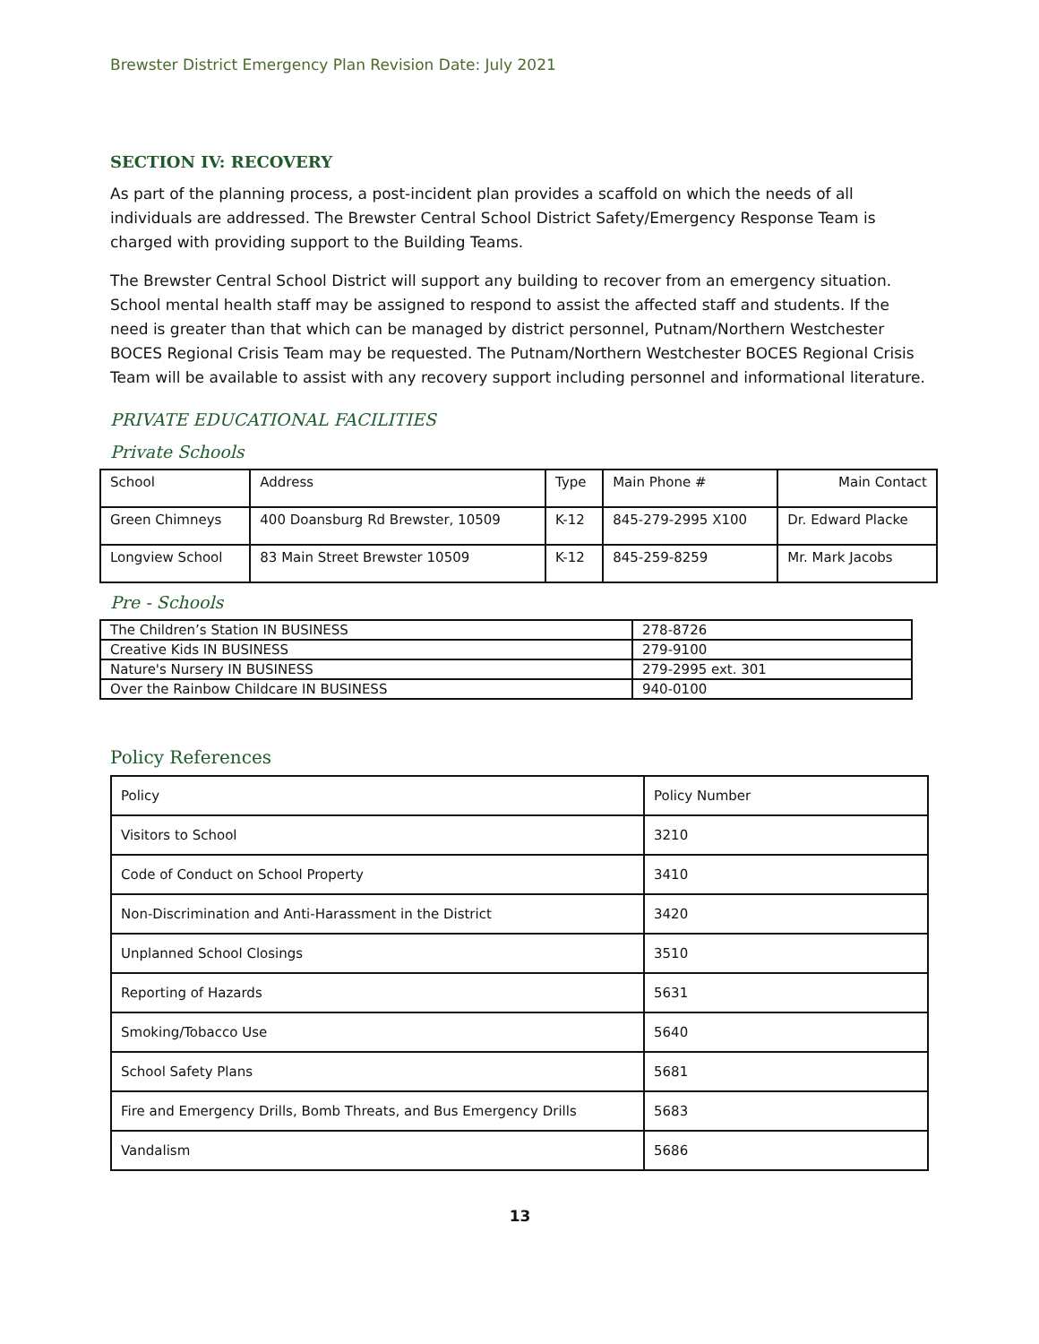Brewster District Emergency Plan Revision Date: July 2021
SECTION IV: RECOVERY
As part of the planning process, a post-incident plan provides a scaffold on which the needs of all individuals are addressed. The Brewster Central School District Safety/Emergency Response Team is charged with providing support to the Building Teams.
The Brewster Central School District will support any building to recover from an emergency situation. School mental health staff may be assigned to respond to assist the affected staff and students. If the need is greater than that which can be managed by district personnel, Putnam/Northern Westchester BOCES Regional Crisis Team may be requested. The Putnam/Northern Westchester BOCES Regional Crisis Team will be available to assist with any recovery support including personnel and informational literature.
PRIVATE EDUCATIONAL FACILITIES
Private Schools
| School | Address | Type | Main Phone # | Main Contact |
| Green Chimneys | 400 Doansburg Rd Brewster, 10509 | K-12 | 845-279-2995 X100 | Dr. Edward Placke |
| Longview School | 83 Main Street Brewster 10509 | K-12 | 845-259-8259 | Mr. Mark Jacobs |
Pre - Schools
| The Children’s Station IN BUSINESS | 278-8726 |
| Creative Kids IN BUSINESS | 279-9100 |
| Nature's Nursery IN BUSINESS | 279-2995 ext. 301 |
| Over the Rainbow Childcare IN BUSINESS | 940-0100 |
Policy References
| Policy | Policy Number |
| Visitors to School | 3210 |
| Code of Conduct on School Property | 3410 |
| Non-Discrimination and Anti-Harassment in the District | 3420 |
| Unplanned School Closings | 3510 |
| Reporting of Hazards | 5631 |
| Smoking/Tobacco Use | 5640 |
| School Safety Plans | 5681 |
| Fire and Emergency Drills, Bomb Threats, and Bus Emergency Drills | 5683 |
| Vandalism | 5686 |
13